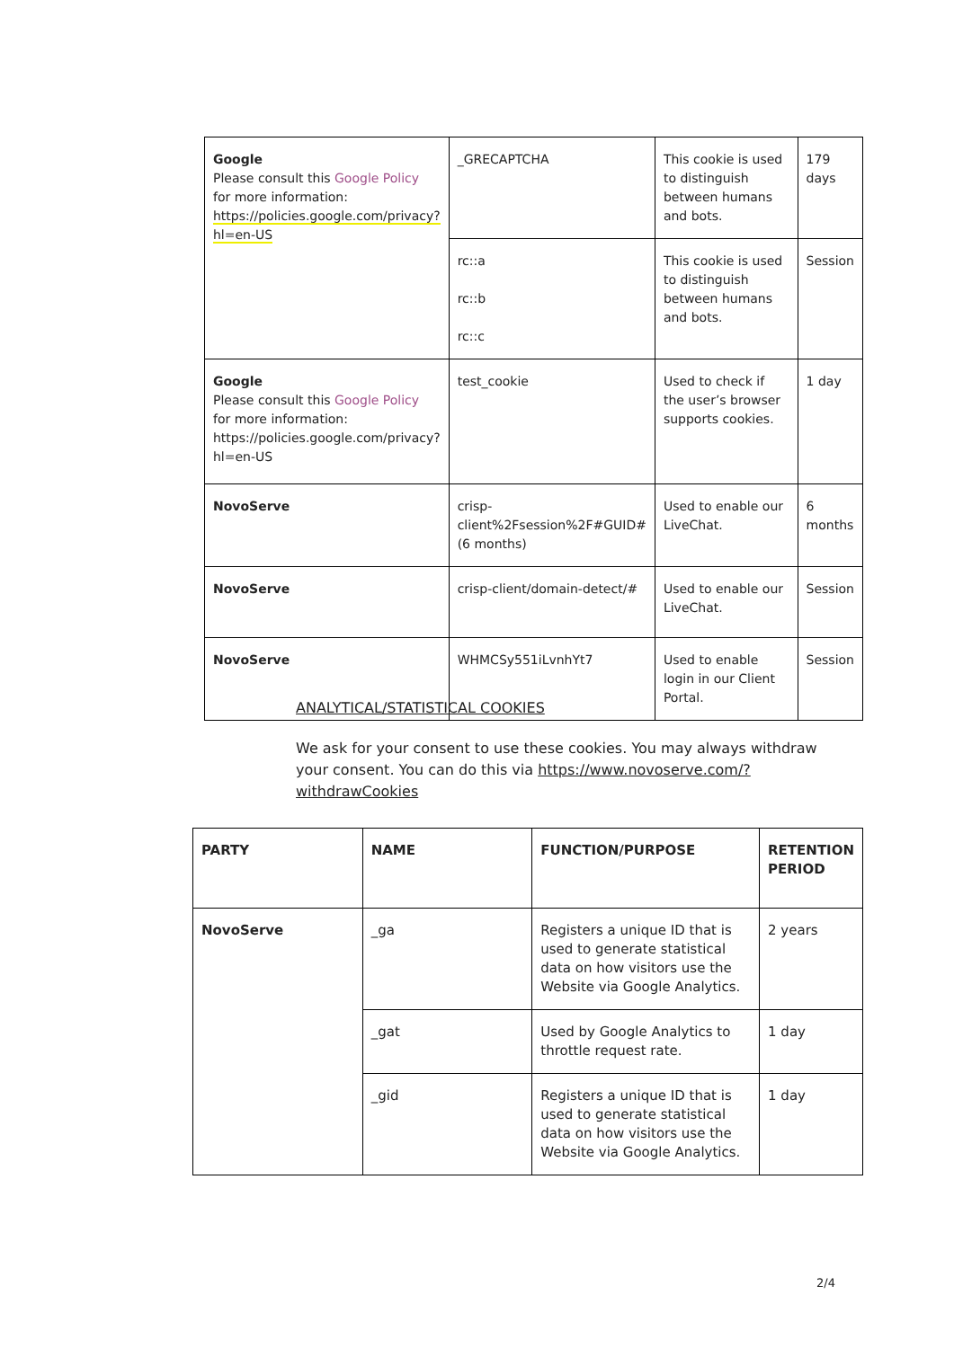| Google Please consult this Google Policy for more information: https://policies.google.com/privacy?hl=en-US | _GRECAPTCHA | This cookie is used to distinguish between humans and bots. | 179 days |
| | rc::a rc::b rc::c | This cookie is used to distinguish between humans and bots. | Session |
| Google Please consult this Google Policy for more information: https://policies.google.com/privacy?hl=en-US | test_cookie | Used to check if the user’s browser supports cookies. | 1 day |
| NovoServe | crisp-client%2Fsession%2F#GUID# (6 months) | Used to enable our LiveChat. | 6 months |
| NovoServe | crisp-client/domain-detect/# | Used to enable our LiveChat. | Session |
| NovoServe | WHMCSy551iLvnhYt7 | Used to enable login in our Client Portal. | Session |
ANALYTICAL/STATISTICAL COOKIES
We ask for your consent to use these cookies. You may always withdraw your consent. You can do this via https://www.novoserve.com/?withdrawCookies
| PARTY | NAME | FUNCTION/PURPOSE | RETENTION PERIOD |
| --- | --- | --- | --- |
| NovoServe | _ga | Registers a unique ID that is used to generate statistical data on how visitors use the Website via Google Analytics. | 2 years |
| | _gat | Used by Google Analytics to throttle request rate. | 1 day |
| | _gid | Registers a unique ID that is used to generate statistical data on how visitors use the Website via Google Analytics. | 1 day |
2/4